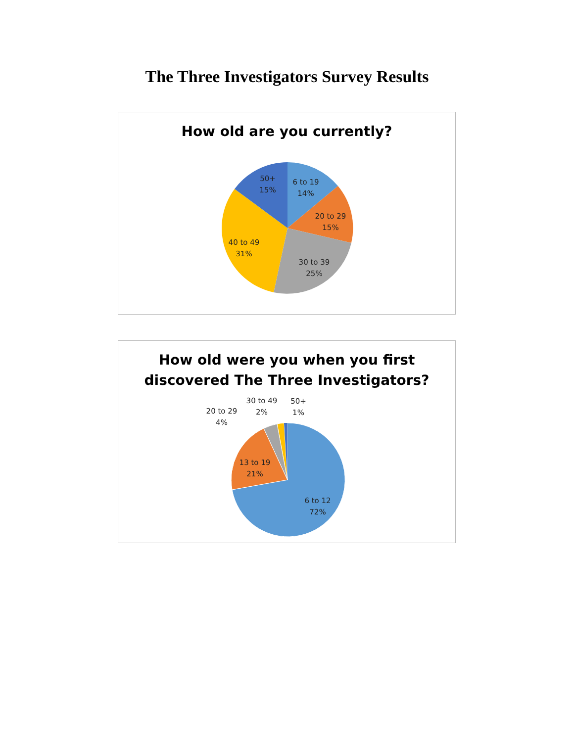The Three Investigators Survey Results
How old are you currently?
6 to 19
14%
20 to 29
15%
30 to 39
25%
40 to 49
31%
50+
15%
How old were you when you first
discovered The Three Investigators?
6 to 12
72%
13 to 19
21%
20 to 29
4%
30 to 49
2%
50+
1%